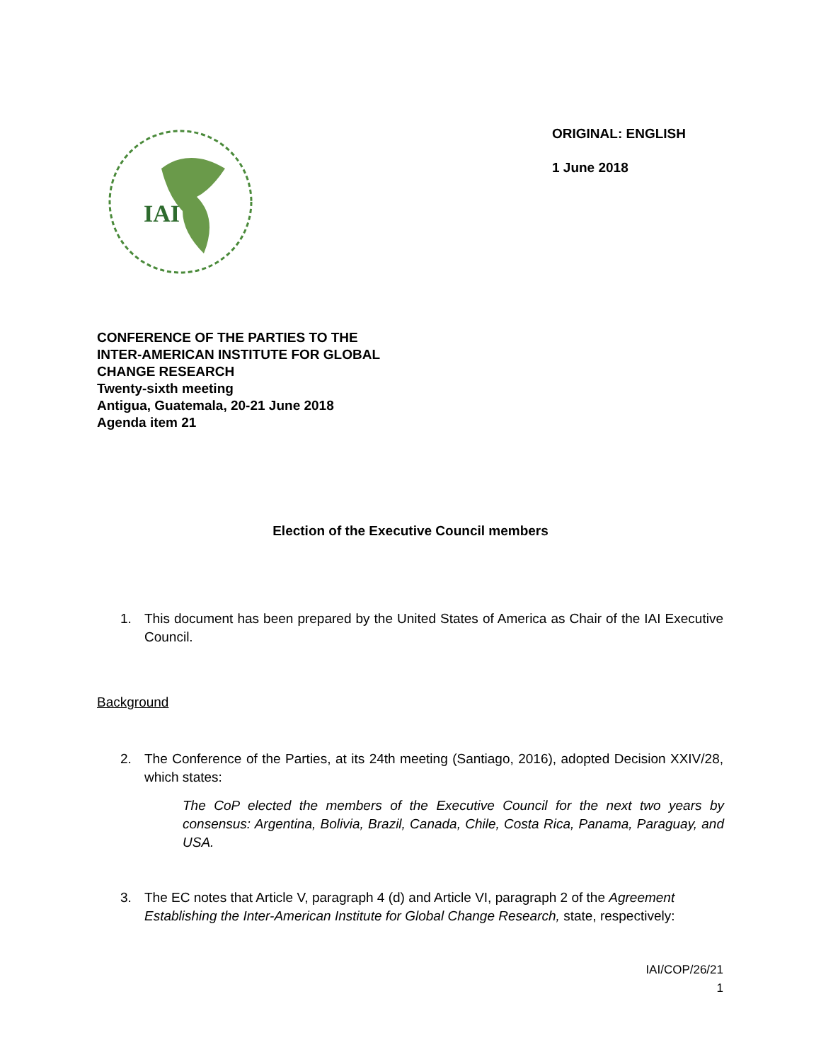IAI
ORIGINAL: ENGLISH
1 June 2018
CONFERENCE OF THE PARTIES TO THE
INTER-AMERICAN INSTITUTE FOR GLOBAL
CHANGE RESEARCH
Twenty-sixth meeting
Antigua, Guatemala, 20-21 June 2018
Agenda item 21
Election of the Executive Council members
1. This document has been prepared by the United States of America as Chair of the IAI Executive Council.
Background
2. The Conference of the Parties, at its 24th meeting (Santiago, 2016), adopted Decision XXIV/28, which states:
The CoP elected the members of the Executive Council for the next two years by consensus: Argentina, Bolivia, Brazil, Canada, Chile, Costa Rica, Panama, Paraguay, and USA.
3. The EC notes that Article V, paragraph 4 (d) and Article VI, paragraph 2 of the Agreement Establishing the Inter-American Institute for Global Change Research, state, respectively:
IAI/COP/26/21
1